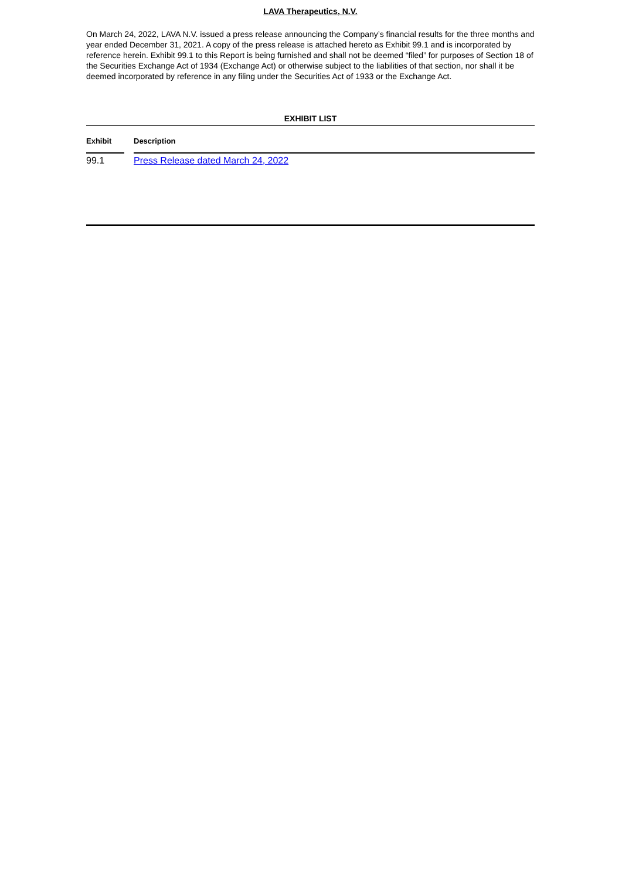LAVA Therapeutics, N.V.
On March 24, 2022, LAVA N.V. issued a press release announcing the Company’s financial results for the three months and year ended December 31, 2021. A copy of the press release is attached hereto as Exhibit 99.1 and is incorporated by reference herein. Exhibit 99.1 to this Report is being furnished and shall not be deemed “filed” for purposes of Section 18 of the Securities Exchange Act of 1934 (Exchange Act) or otherwise subject to the liabilities of that section, nor shall it be deemed incorporated by reference in any filing under the Securities Act of 1933 or the Exchange Act.
EXHIBIT LIST
| Exhibit | | Description |
| --- | --- | --- |
| 99.1 | | Press Release dated March 24, 2022 |